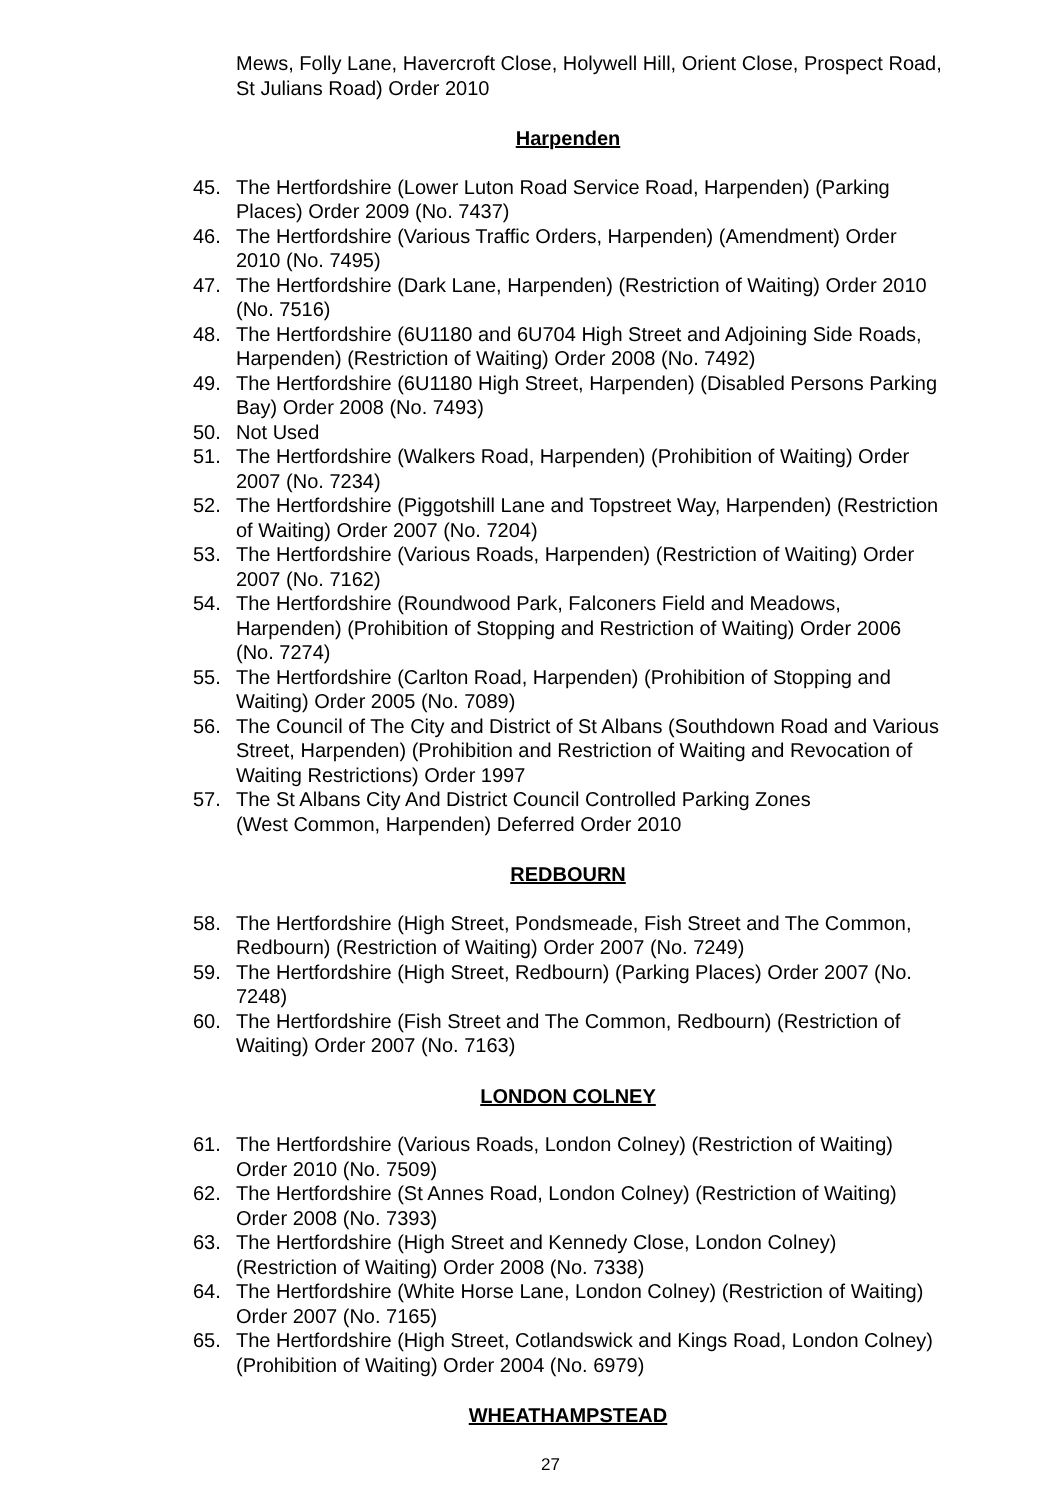Mews, Folly Lane, Havercroft Close, Holywell Hill, Orient Close, Prospect Road, St Julians Road) Order 2010
Harpenden
45. The Hertfordshire (Lower Luton Road Service Road, Harpenden) (Parking Places) Order 2009 (No. 7437)
46. The Hertfordshire (Various Traffic Orders, Harpenden) (Amendment) Order 2010 (No. 7495)
47. The Hertfordshire (Dark Lane, Harpenden) (Restriction of Waiting) Order 2010 (No. 7516)
48. The Hertfordshire (6U1180 and 6U704 High Street and Adjoining Side Roads, Harpenden) (Restriction of Waiting) Order 2008 (No. 7492)
49. The Hertfordshire (6U1180 High Street, Harpenden) (Disabled Persons Parking Bay) Order 2008 (No. 7493)
50. Not Used
51. The Hertfordshire (Walkers Road, Harpenden) (Prohibition of Waiting) Order 2007 (No. 7234)
52. The Hertfordshire (Piggotshill Lane and Topstreet Way, Harpenden) (Restriction of Waiting) Order 2007 (No. 7204)
53. The Hertfordshire (Various Roads, Harpenden) (Restriction of Waiting) Order 2007 (No. 7162)
54. The Hertfordshire (Roundwood Park, Falconers Field and Meadows, Harpenden) (Prohibition of Stopping and Restriction of Waiting) Order 2006 (No. 7274)
55. The Hertfordshire (Carlton Road, Harpenden) (Prohibition of Stopping and Waiting) Order 2005 (No. 7089)
56. The Council of The City and District of St Albans (Southdown Road and Various Street, Harpenden) (Prohibition and Restriction of Waiting and Revocation of Waiting Restrictions) Order 1997
57. The St Albans City And District Council Controlled Parking Zones
(West Common, Harpenden) Deferred Order 2010
REDBOURN
58. The Hertfordshire (High Street, Pondsmeade, Fish Street and The Common, Redbourn) (Restriction of Waiting) Order 2007 (No. 7249)
59. The Hertfordshire (High Street, Redbourn) (Parking Places) Order 2007 (No. 7248)
60. The Hertfordshire (Fish Street and The Common, Redbourn) (Restriction of Waiting) Order 2007 (No. 7163)
LONDON COLNEY
61. The Hertfordshire (Various Roads, London Colney) (Restriction of Waiting) Order 2010 (No. 7509)
62. The Hertfordshire (St Annes Road, London Colney) (Restriction of Waiting) Order 2008 (No. 7393)
63. The Hertfordshire (High Street and Kennedy Close, London Colney) (Restriction of Waiting) Order 2008 (No. 7338)
64. The Hertfordshire (White Horse Lane, London Colney) (Restriction of Waiting) Order 2007 (No. 7165)
65. The Hertfordshire (High Street, Cotlandswick and Kings Road, London Colney) (Prohibition of Waiting) Order 2004 (No. 6979)
WHEATHAMPSTEAD
27